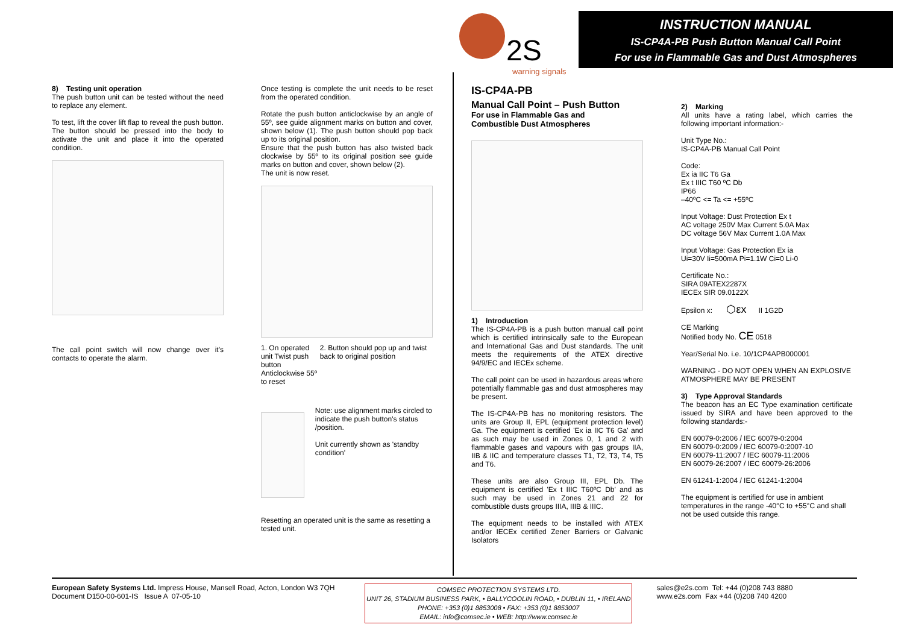2S
warning signals
INSTRUCTION MANUAL
IS-CP4A-PB Push Button Manual Call Point
For use in Flammable Gas and Dust Atmospheres
8) Testing unit operation
The push button unit can be tested without the need to replace any element.
To test, lift the cover lift flap to reveal the push button. The button should be pressed into the body to activate the unit and place it into the operated condition.
The call point switch will now change over it's contacts to operate the alarm.
Once testing is complete the unit needs to be reset from the operated condition.
Rotate the push button anticlockwise by an angle of 55º, see guide alignment marks on button and cover, shown below (1). The push button should pop back up to its original position.
Ensure that the push button has also twisted back clockwise by 55º to its original position see guide marks on button and cover, shown below (2).
The unit is now reset.
1. On operated unit Twist push button Anticlockwise 55º to reset
2. Button should pop up and twist back to original position
Note: use alignment marks circled to indicate the push button's status /position.
Unit currently shown as 'standby condition'
Resetting an operated unit is the same as resetting a tested unit.
IS-CP4A-PB
Manual Call Point – Push Button
For use in Flammable Gas and
Combustible Dust Atmospheres
1) Introduction
The IS-CP4A-PB is a push button manual call point which is certified intrinsically safe to the European and International Gas and Dust standards. The unit meets the requirements of the ATEX directive 94/9/EC and IECEx scheme.
The call point can be used in hazardous areas where potentially flammable gas and dust atmospheres may be present.
The IS-CP4A-PB has no monitoring resistors. The units are Group II, EPL (equipment protection level) Ga. The equipment is certified 'Ex ia IIC T6 Ga' and as such may be used in Zones 0, 1 and 2 with flammable gases and vapours with gas groups IIA, IIB & IIC and temperature classes T1, T2, T3, T4, T5 and T6.
These units are also Group III, EPL Db. The equipment is certified 'Ex t IIIC T60ºC Db' and as such may be used in Zones 21 and 22 for combustible dusts groups IIIA, IIIB & IIIC.
The equipment needs to be installed with ATEX and/or IECEx certified Zener Barriers or Galvanic Isolators
2) Marking
All units have a rating label, which carries the following important information:-
Unit Type No.:
IS-CP4A-PB Manual Call Point
Code:
Ex ia IIC T6 Ga
Ex t IIIC T60 ºC Db
IP66
–40ºC <= Ta <= +55ºC
Input Voltage: Dust Protection Ex t
AC voltage 250V Max Current 5.0A Max
DC voltage 56V Max Current 1.0A Max
Input Voltage: Gas Protection Ex ia
Ui=30V Ii=500mA Pi=1.1W Ci=0 Li-0
Certificate No.:
SIRA 09ATEX2287X
IECEx SIR 09.0122X
Epsilon x: ⬡εx II 1G2D
CE Marking
Notified body No. CE 0518
Year/Serial No. i.e. 10/1CP4APB000001
WARNING - DO NOT OPEN WHEN AN EXPLOSIVE ATMOSPHERE MAY BE PRESENT
3) Type Approval Standards
The beacon has an EC Type examination certificate issued by SIRA and have been approved to the following standards:-
EN 60079-0:2006 / IEC 60079-0:2004
EN 60079-0:2009 / IEC 60079-0:2007-10
EN 60079-11:2007 / IEC 60079-11:2006
EN 60079-26:2007 / IEC 60079-26:2006
EN 61241-1:2004 / IEC 61241-1:2004
The equipment is certified for use in ambient temperatures in the range -40°C to +55°C and shall not be used outside this range.
European Safety Systems Ltd. Impress House, Mansell Road, Acton, London W3 7QH
Document D150-00-601-IS Issue A 07-05-10
COMSEC PROTECTION SYSTEMS LTD.
UNIT 26, STADIUM BUSINESS PARK, • BALLYCOOLIN ROAD, • DUBLIN 11, • IRELAND
PHONE: +353 (0)1 8853008 • FAX: +353 (0)1 8853007
EMAIL: info@comsec.ie • WEB: http://www.comsec.ie
sales@e2s.com Tel: +44 (0)208 743 8880
www.e2s.com Fax +44 (0)208 740 4200